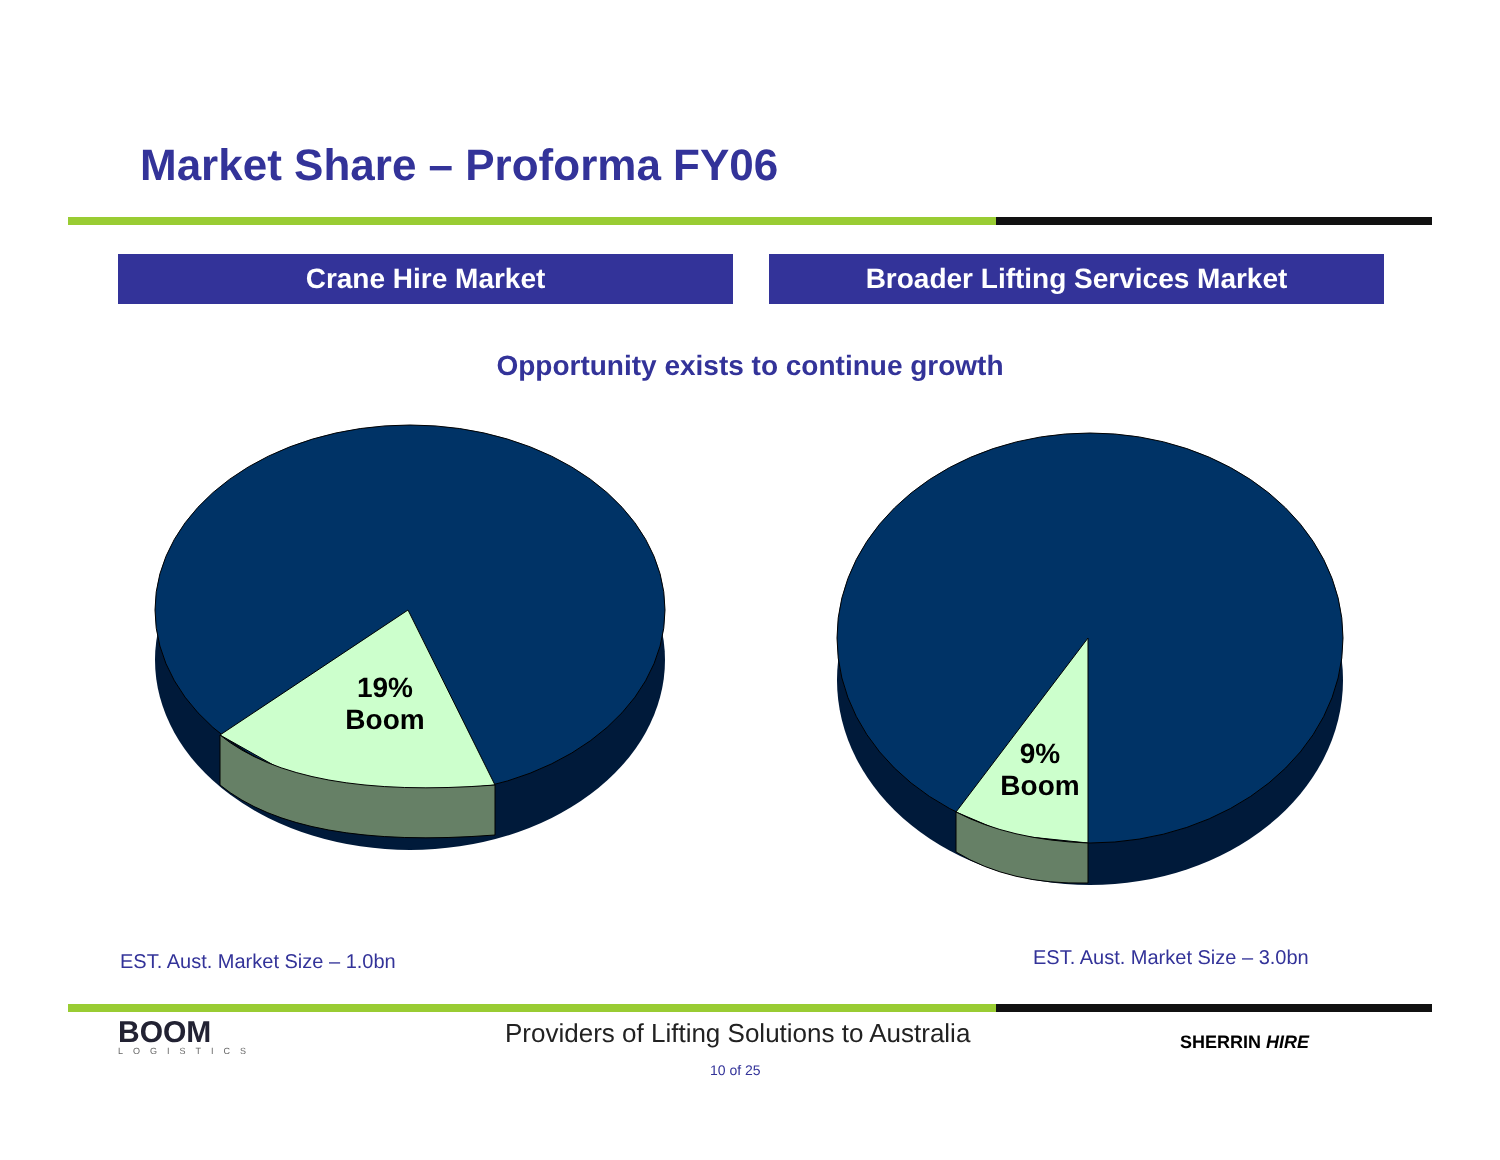Market Share – Proforma FY06
Crane Hire Market Broader Lifting Services Market
Opportunity exists to continue growth
19%
Boom
9%
Boom
EST. Aust. Market Size – 1.0bn EST. Aust. Market Size – 3.0bn
BOOM
LOGISTICS
Providers of Lifting Solutions to Australia
SHERRIN HIRE
10 of 25